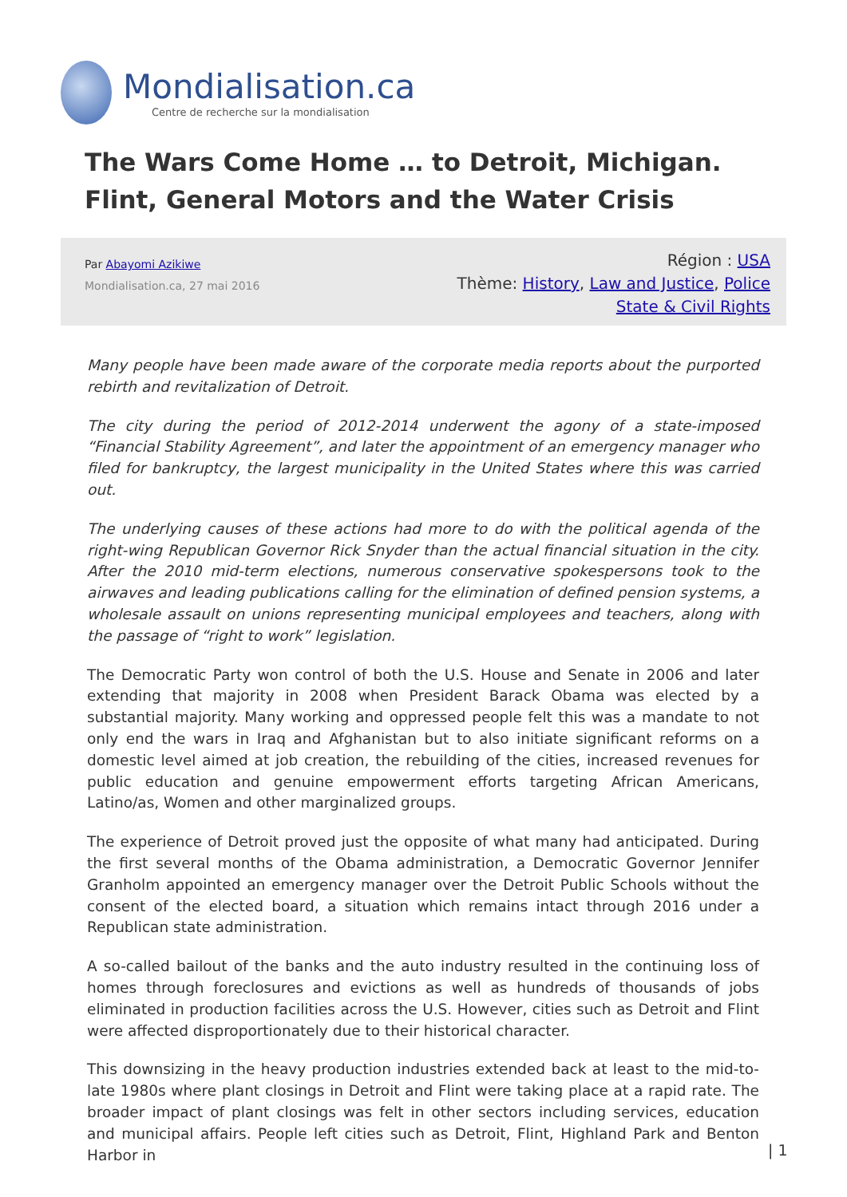Mondialisation.ca
Centre de recherche sur la mondialisation
The Wars Come Home … to Detroit, Michigan. Flint, General Motors and the Water Crisis
Par Abayomi Azikiwe
Mondialisation.ca, 27 mai 2016
Région : USA
Thème: History, Law and Justice, Police State & Civil Rights
Many people have been made aware of the corporate media reports about the purported rebirth and revitalization of Detroit.
The city during the period of 2012-2014 underwent the agony of a state-imposed “Financial Stability Agreement”, and later the appointment of an emergency manager who filed for bankruptcy, the largest municipality in the United States where this was carried out.
The underlying causes of these actions had more to do with the political agenda of the right-wing Republican Governor Rick Snyder than the actual financial situation in the city. After the 2010 mid-term elections, numerous conservative spokespersons took to the airwaves and leading publications calling for the elimination of defined pension systems, a wholesale assault on unions representing municipal employees and teachers, along with the passage of “right to work” legislation.
The Democratic Party won control of both the U.S. House and Senate in 2006 and later extending that majority in 2008 when President Barack Obama was elected by a substantial majority. Many working and oppressed people felt this was a mandate to not only end the wars in Iraq and Afghanistan but to also initiate significant reforms on a domestic level aimed at job creation, the rebuilding of the cities, increased revenues for public education and genuine empowerment efforts targeting African Americans, Latino/as, Women and other marginalized groups.
The experience of Detroit proved just the opposite of what many had anticipated. During the first several months of the Obama administration, a Democratic Governor Jennifer Granholm appointed an emergency manager over the Detroit Public Schools without the consent of the elected board, a situation which remains intact through 2016 under a Republican state administration.
A so-called bailout of the banks and the auto industry resulted in the continuing loss of homes through foreclosures and evictions as well as hundreds of thousands of jobs eliminated in production facilities across the U.S. However, cities such as Detroit and Flint were affected disproportionately due to their historical character.
This downsizing in the heavy production industries extended back at least to the mid-to-late 1980s where plant closings in Detroit and Flint were taking place at a rapid rate. The broader impact of plant closings was felt in other sectors including services, education and municipal affairs. People left cities such as Detroit, Flint, Highland Park and Benton Harbor in
| 1